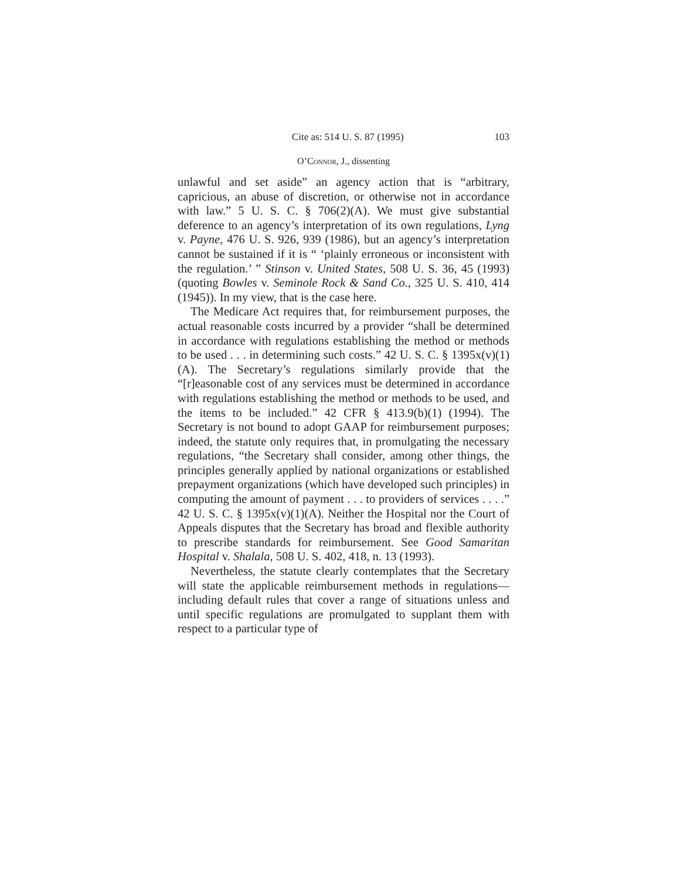Cite as: 514 U. S. 87 (1995) 103
O’Connor, J., dissenting
unlawful and set aside” an agency action that is “arbitrary, capricious, an abuse of discretion, or otherwise not in accordance with law.” 5 U. S. C. § 706(2)(A). We must give substantial deference to an agency’s interpretation of its own regulations, Lyng v. Payne, 476 U. S. 926, 939 (1986), but an agency’s interpretation cannot be sustained if it is “ ‘plainly erroneous or inconsistent with the regulation.’ ” Stinson v. United States, 508 U. S. 36, 45 (1993) (quoting Bowles v. Seminole Rock & Sand Co., 325 U. S. 410, 414 (1945)). In my view, that is the case here.
The Medicare Act requires that, for reimbursement purposes, the actual reasonable costs incurred by a provider “shall be determined in accordance with regulations establishing the method or methods to be used . . . in determining such costs.” 42 U. S. C. § 1395x(v)(1)(A). The Secretary’s regulations similarly provide that the “[r]easonable cost of any services must be determined in accordance with regulations establishing the method or methods to be used, and the items to be included.” 42 CFR § 413.9(b)(1) (1994). The Secretary is not bound to adopt GAAP for reimbursement purposes; indeed, the statute only requires that, in promulgating the necessary regulations, “the Secretary shall consider, among other things, the principles generally applied by national organizations or established prepayment organizations (which have developed such principles) in computing the amount of payment . . . to providers of services . . . .” 42 U. S. C. § 1395x(v)(1)(A). Neither the Hospital nor the Court of Appeals disputes that the Secretary has broad and flexible authority to prescribe standards for reimbursement. See Good Samaritan Hospital v. Shalala, 508 U. S. 402, 418, n. 13 (1993).
Nevertheless, the statute clearly contemplates that the Secretary will state the applicable reimbursement methods in regulations—including default rules that cover a range of situations unless and until specific regulations are promulgated to supplant them with respect to a particular type of